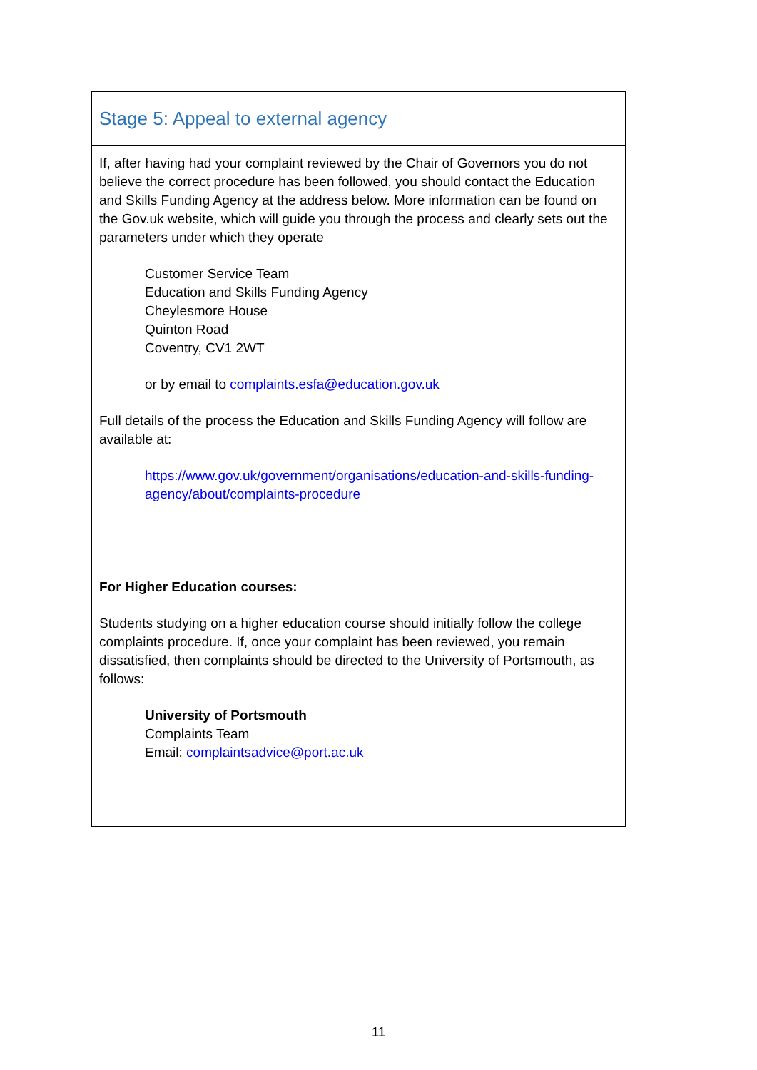| Stage 5: Appeal to external agency |
| If, after having had your complaint reviewed by the Chair of Governors you do not believe the correct procedure has been followed, you should contact the Education and Skills Funding Agency at the address below. More information can be found on the Gov.uk website, which will guide you through the process and clearly sets out the parameters under which they operate Customer Service Team Education and Skills Funding Agency Cheylesmore House Quinton Road Coventry, CV1 2WT or by email to complaints.esfa@education.gov.uk Full details of the process the Education and Skills Funding Agency will follow are available at: https://www.gov.uk/government/organisations/education-and-skills-funding-agency/about/complaints-procedure For Higher Education courses: Students studying on a higher education course should initially follow the college complaints procedure. If, once your complaint has been reviewed, you remain dissatisfied, then complaints should be directed to the University of Portsmouth, as follows: University of Portsmouth Complaints Team Email: complaintsadvice@port.ac.uk |
11